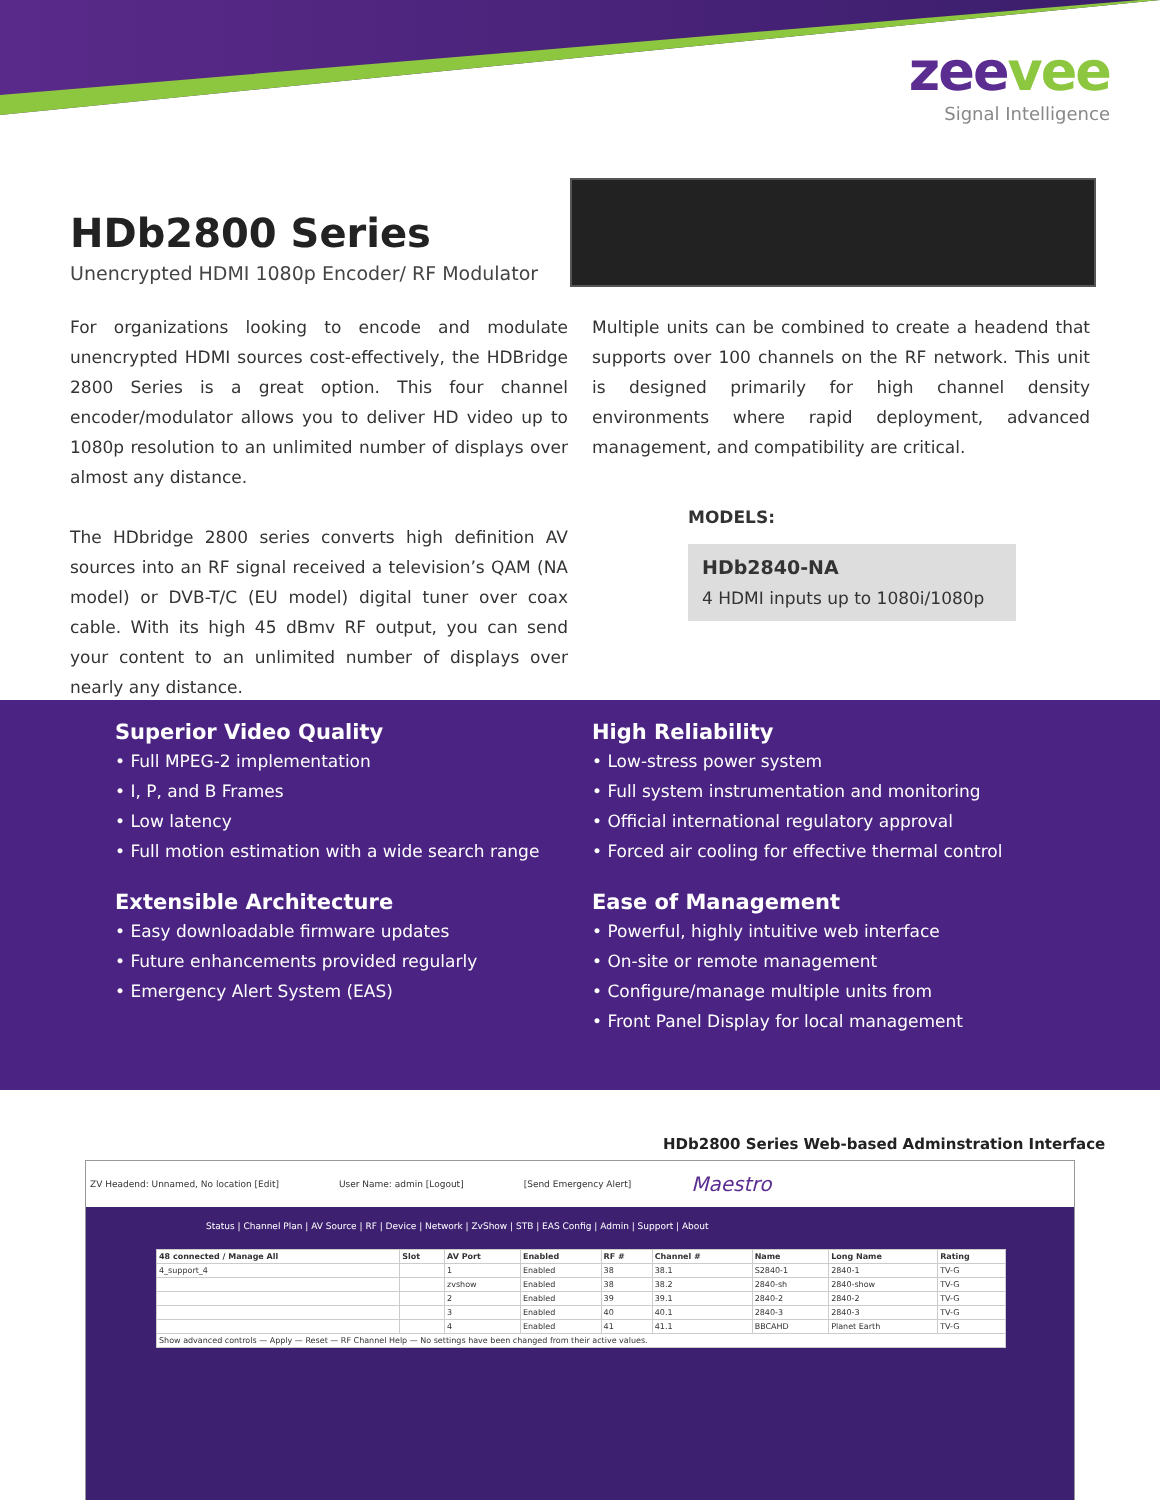zeevee
Signal Intelligence
HDb2800 Series
Unencrypted HDMI 1080p Encoder/ RF Modulator
For organizations looking to encode and modulate unencrypted HDMI sources cost-effectively, the HDBridge 2800 Series is a great option. This four channel encoder/modulator allows you to deliver HD video up to 1080p resolution to an unlimited number of displays over almost any distance.
The HDbridge 2800 series converts high definition AV sources into an RF signal received a television’s QAM (NA model) or DVB-T/C (EU model) digital tuner over coax cable. With its high 45 dBmv RF output, you can send your content to an unlimited number of displays over nearly any distance.
Multiple units can be combined to create a headend that supports over 100 channels on the RF network. This unit is designed primarily for high channel density environments where rapid deployment, advanced management, and compatibility are critical.
MODELS:
HDb2840-NA
4 HDMI inputs up to 1080i/1080p
Superior Video Quality
• Full MPEG-2 implementation
• I, P, and B Frames
• Low latency
• Full motion estimation with a wide search range
Extensible Architecture
• Easy downloadable firmware updates
• Future enhancements provided regularly
• Emergency Alert System (EAS)
High Reliability
• Low-stress power system
• Full system instrumentation and monitoring
• Official international regulatory approval
• Forced air cooling for effective thermal control
Ease of Management
• Powerful, highly intuitive web interface
• On-site or remote management
• Configure/manage multiple units from
• Front Panel Display for local management
HDb2800 Series Web-based Adminstration Interface
ZV Headend: Unnamed, No location [Edit] User Name: admin [Logout] [Send Emergency Alert] Maestro
Status | Channel Plan | AV Source | RF | Device | Network | ZvShow | STB | EAS Config | Admin | Support | About
| 48 connected / Manage All | Slot | AV Port | Enabled | RF # | Channel # | Name | Long Name | Rating |
| --- | --- | --- | --- | --- | --- | --- | --- | --- |
| 4_support_4 | | 1 | Enabled | 38 | 38.1 | S2840-1 | 2840-1 | TV-G |
| | | zvshow | Enabled | 38 | 38.2 | 2840-sh | 2840-show | TV-G |
| | | 2 | Enabled | 39 | 39.1 | 2840-2 | 2840-2 | TV-G |
| | | 3 | Enabled | 40 | 40.1 | 2840-3 | 2840-3 | TV-G |
| | | 4 | Enabled | 41 | 41.1 | BBCAHD | Planet Earth | TV-G |
| Show advanced controls — Apply — Reset — RF Channel Help — No settings have been changed from their active values. | | | | | | | | |